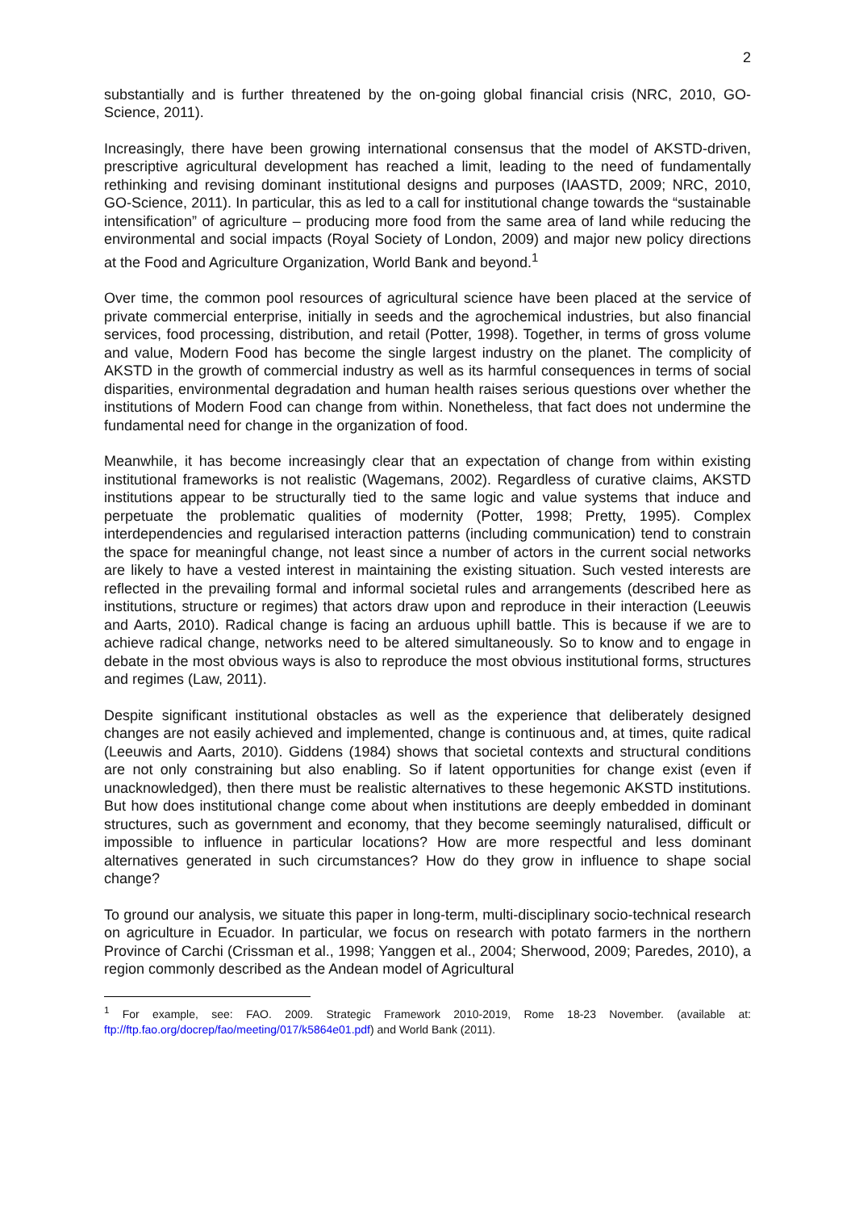2
substantially and is further threatened by the on-going global financial crisis (NRC, 2010, GO-Science, 2011).
Increasingly, there have been growing international consensus that the model of AKSTD-driven, prescriptive agricultural development has reached a limit, leading to the need of fundamentally rethinking and revising dominant institutional designs and purposes (IAASTD, 2009; NRC, 2010, GO-Science, 2011). In particular, this as led to a call for institutional change towards the “sustainable intensification” of agriculture – producing more food from the same area of land while reducing the environmental and social impacts (Royal Society of London, 2009) and major new policy directions at the Food and Agriculture Organization, World Bank and beyond.<sup>1</sup>
Over time, the common pool resources of agricultural science have been placed at the service of private commercial enterprise, initially in seeds and the agrochemical industries, but also financial services, food processing, distribution, and retail (Potter, 1998). Together, in terms of gross volume and value, Modern Food has become the single largest industry on the planet. The complicity of AKSTD in the growth of commercial industry as well as its harmful consequences in terms of social disparities, environmental degradation and human health raises serious questions over whether the institutions of Modern Food can change from within. Nonetheless, that fact does not undermine the fundamental need for change in the organization of food.
Meanwhile, it has become increasingly clear that an expectation of change from within existing institutional frameworks is not realistic (Wagemans, 2002). Regardless of curative claims, AKSTD institutions appear to be structurally tied to the same logic and value systems that induce and perpetuate the problematic qualities of modernity (Potter, 1998; Pretty, 1995). Complex interdependencies and regularised interaction patterns (including communication) tend to constrain the space for meaningful change, not least since a number of actors in the current social networks are likely to have a vested interest in maintaining the existing situation. Such vested interests are reflected in the prevailing formal and informal societal rules and arrangements (described here as institutions, structure or regimes) that actors draw upon and reproduce in their interaction (Leeuwis and Aarts, 2010). Radical change is facing an arduous uphill battle. This is because if we are to achieve radical change, networks need to be altered simultaneously. So to know and to engage in debate in the most obvious ways is also to reproduce the most obvious institutional forms, structures and regimes (Law, 2011).
Despite significant institutional obstacles as well as the experience that deliberately designed changes are not easily achieved and implemented, change is continuous and, at times, quite radical (Leeuwis and Aarts, 2010). Giddens (1984) shows that societal contexts and structural conditions are not only constraining but also enabling. So if latent opportunities for change exist (even if unacknowledged), then there must be realistic alternatives to these hegemonic AKSTD institutions. But how does institutional change come about when institutions are deeply embedded in dominant structures, such as government and economy, that they become seemingly naturalised, difficult or impossible to influence in particular locations? How are more respectful and less dominant alternatives generated in such circumstances? How do they grow in influence to shape social change?
To ground our analysis, we situate this paper in long-term, multi-disciplinary socio-technical research on agriculture in Ecuador. In particular, we focus on research with potato farmers in the northern Province of Carchi (Crissman et al., 1998; Yanggen et al., 2004; Sherwood, 2009; Paredes, 2010), a region commonly described as the Andean model of Agricultural
<sup>1</sup> For example, see: FAO. 2009. Strategic Framework 2010-2019, Rome 18-23 November. (available at: ftp://ftp.fao.org/docrep/fao/meeting/017/k5864e01.pdf) and World Bank (2011).